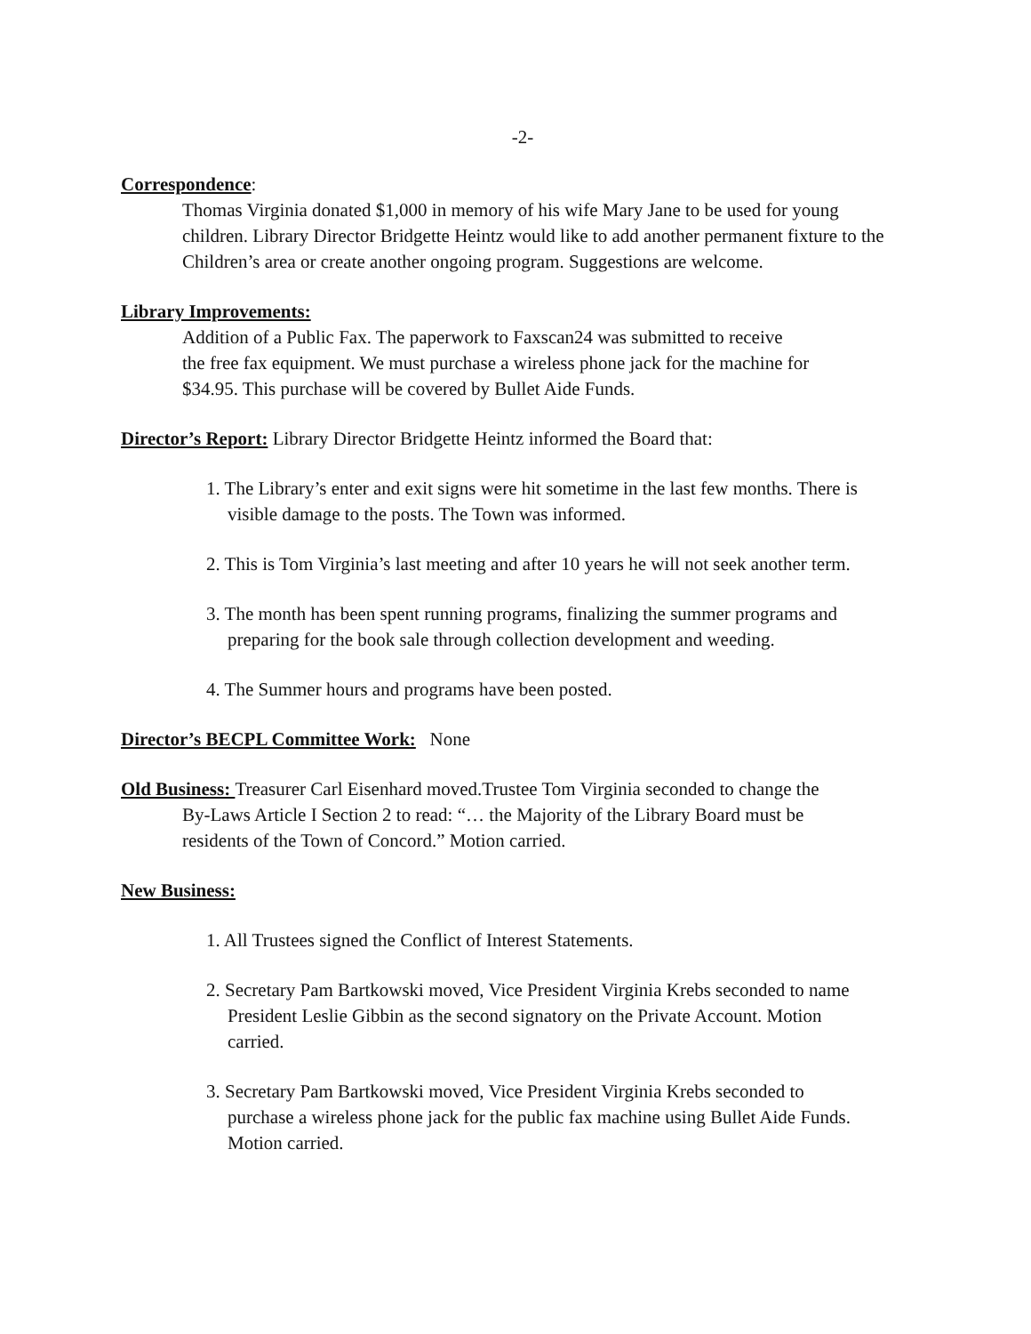-2-
Correspondence:
Thomas Virginia donated $1,000 in memory of his wife Mary Jane to be used for young children. Library Director Bridgette Heintz would like to add another permanent fixture to the Children’s area or create another ongoing program. Suggestions are welcome.
Library Improvements:
Addition of a Public Fax. The paperwork to Faxscan24 was submitted to receive
the free fax equipment. We must purchase a wireless phone jack for the machine for
$34.95. This purchase will be covered by Bullet Aide Funds.
Director’s Report: Library Director Bridgette Heintz informed the Board that:
1. The Library’s enter and exit signs were hit sometime in the last few months. There is
visible damage to the posts. The Town was informed.
2. This is Tom Virginia’s last meeting and after 10 years he will not seek another term.
3. The month has been spent running programs, finalizing the summer programs and
preparing for the book sale through collection development and weeding.
4. The Summer hours and programs have been posted.
Director’s BECPL Committee Work: None
Old Business: Treasurer Carl Eisenhard moved.Trustee Tom Virginia seconded to change the
By-Laws Article I Section 2 to read: “… the Majority of the Library Board must be
residents of the Town of Concord.” Motion carried.
New Business:
1. All Trustees signed the Conflict of Interest Statements.
2. Secretary Pam Bartkowski moved, Vice President Virginia Krebs seconded to name
President Leslie Gibbin as the second signatory on the Private Account. Motion
carried.
3. Secretary Pam Bartkowski moved, Vice President Virginia Krebs seconded to
purchase a wireless phone jack for the public fax machine using Bullet Aide Funds.
Motion carried.